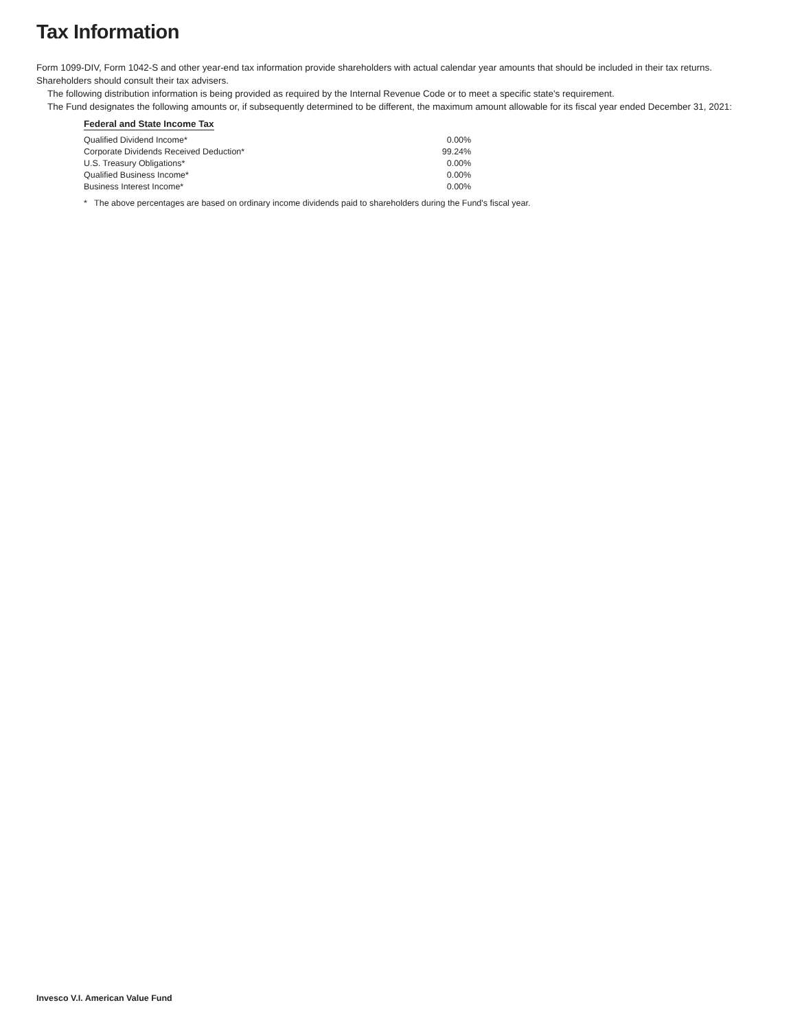Tax Information
Form 1099-DIV, Form 1042-S and other year-end tax information provide shareholders with actual calendar year amounts that should be included in their tax returns. Shareholders should consult their tax advisers.
The following distribution information is being provided as required by the Internal Revenue Code or to meet a specific state's requirement.
The Fund designates the following amounts or, if subsequently determined to be different, the maximum amount allowable for its fiscal year ended December 31, 2021:
Federal and State Income Tax
| Qualified Dividend Income* | 0.00% |
| Corporate Dividends Received Deduction* | 99.24% |
| U.S. Treasury Obligations* | 0.00% |
| Qualified Business Income* | 0.00% |
| Business Interest Income* | 0.00% |
* The above percentages are based on ordinary income dividends paid to shareholders during the Fund's fiscal year.
Invesco V.I. American Value Fund